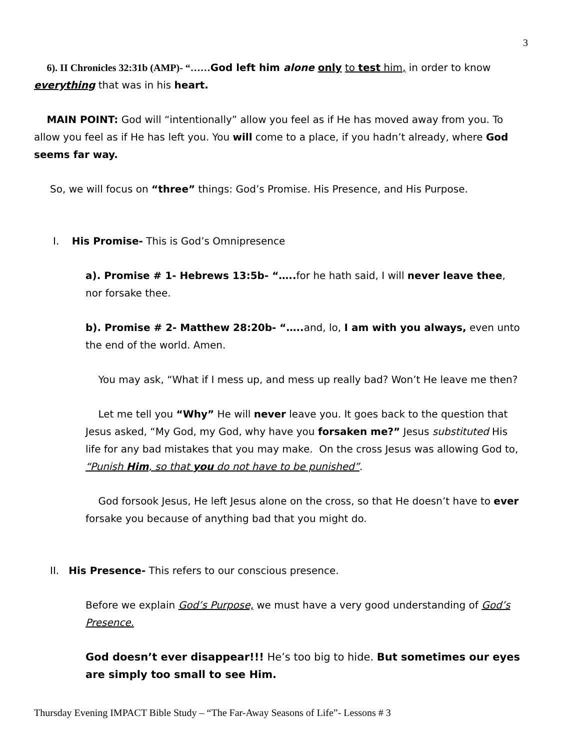3
6). II Chronicles 32:31b (AMP)- “……God left him alone only to test him, in order to know everything that was in his heart.
MAIN POINT: God will “intentionally” allow you feel as if He has moved away from you. To allow you feel as if He has left you. You will come to a place, if you hadn’t already, where God seems far way.
So, we will focus on “three” things: God’s Promise. His Presence, and His Purpose.
I. His Promise- This is God’s Omnipresence
a). Promise # 1- Hebrews 13:5b- “….. for he hath said, I will never leave thee, nor forsake thee.
b). Promise # 2- Matthew 28:20b- “….. and, lo, I am with you always, even unto the end of the world. Amen.
You may ask, “What if I mess up, and mess up really bad? Won’t He leave me then?
Let me tell you “Why” He will never leave you. It goes back to the question that Jesus asked, “My God, my God, why have you forsaken me?” Jesus substituted His life for any bad mistakes that you may make. On the cross Jesus was allowing God to, “Punish Him, so that you do not have to be punished”.
God forsook Jesus, He left Jesus alone on the cross, so that He doesn’t have to ever forsake you because of anything bad that you might do.
II. His Presence- This refers to our conscious presence.
Before we explain God’s Purpose, we must have a very good understanding of God’s Presence.
God doesn’t ever disappear!!! He’s too big to hide. But sometimes our eyes are simply too small to see Him.
Thursday Evening IMPACT Bible Study – “The Far-Away Seasons of Life”- Lessons # 3